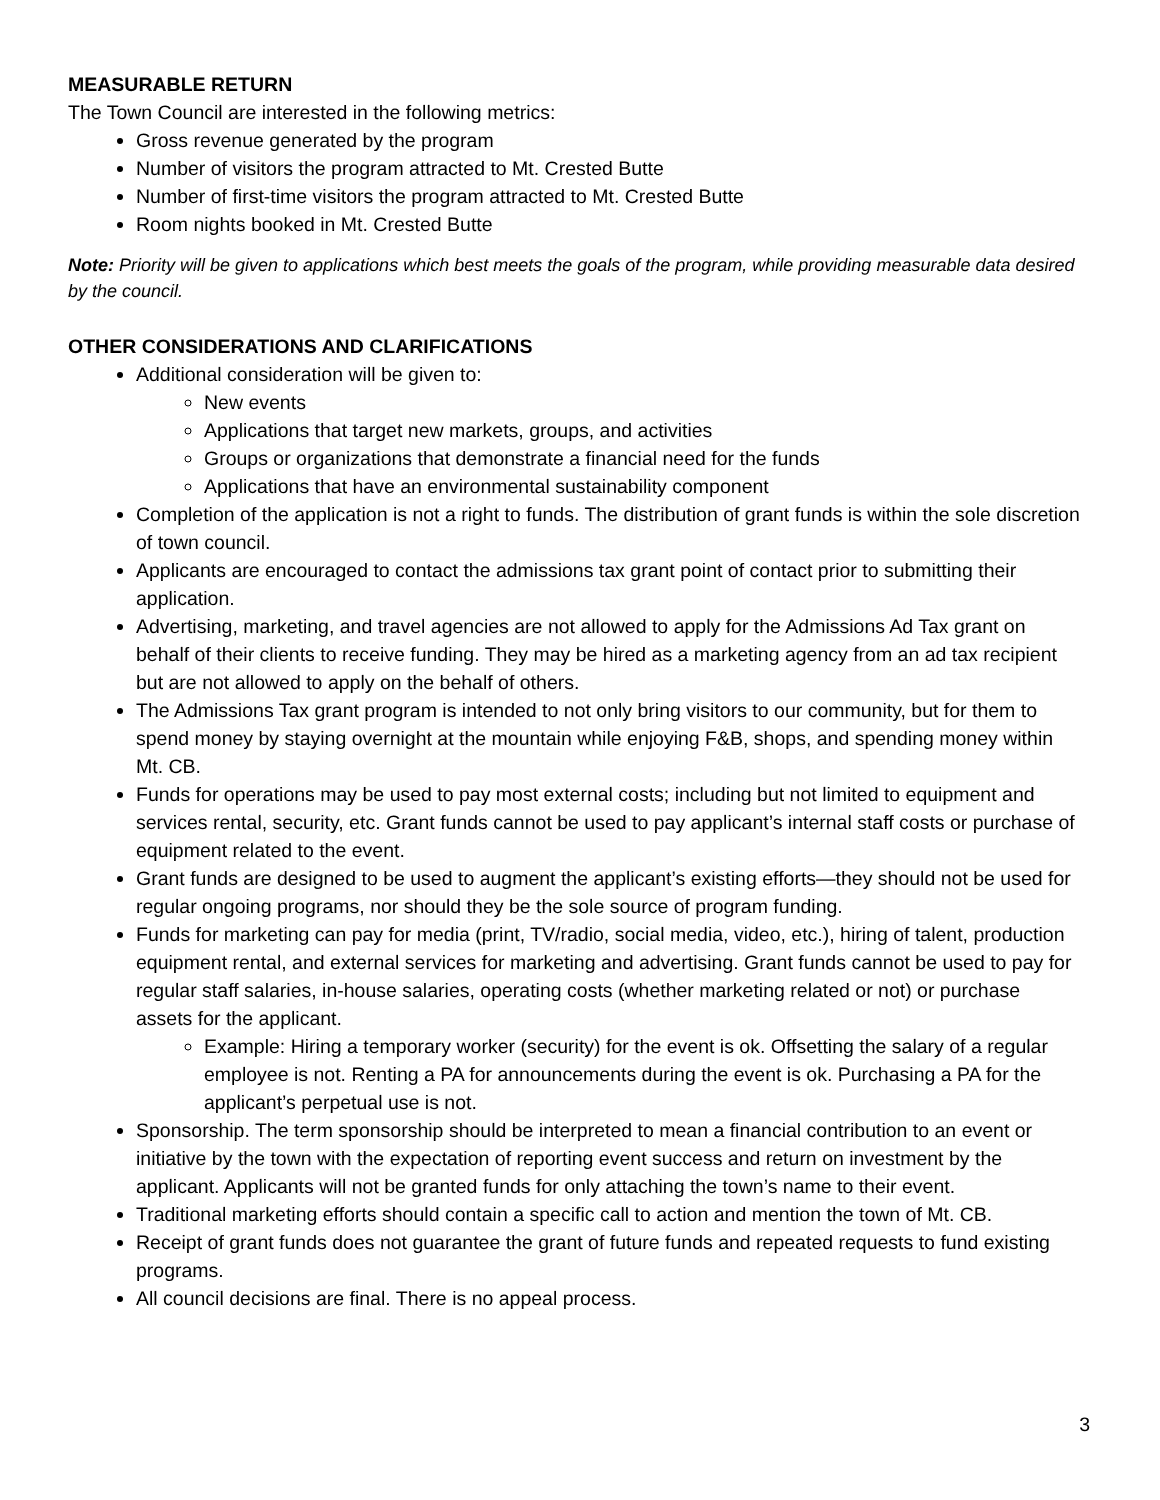MEASURABLE RETURN
The Town Council are interested in the following metrics:
Gross revenue generated by the program
Number of visitors the program attracted to Mt. Crested Butte
Number of first-time visitors the program attracted to Mt. Crested Butte
Room nights booked in Mt. Crested Butte
Note: Priority will be given to applications which best meets the goals of the program, while providing measurable data desired by the council.
OTHER CONSIDERATIONS AND CLARIFICATIONS
Additional consideration will be given to:
New events
Applications that target new markets, groups, and activities
Groups or organizations that demonstrate a financial need for the funds
Applications that have an environmental sustainability component
Completion of the application is not a right to funds. The distribution of grant funds is within the sole discretion of town council.
Applicants are encouraged to contact the admissions tax grant point of contact prior to submitting their application.
Advertising, marketing, and travel agencies are not allowed to apply for the Admissions Ad Tax grant on behalf of their clients to receive funding. They may be hired as a marketing agency from an ad tax recipient but are not allowed to apply on the behalf of others.
The Admissions Tax grant program is intended to not only bring visitors to our community, but for them to spend money by staying overnight at the mountain while enjoying F&B, shops, and spending money within Mt. CB.
Funds for operations may be used to pay most external costs; including but not limited to equipment and services rental, security, etc. Grant funds cannot be used to pay applicant’s internal staff costs or purchase of equipment related to the event.
Grant funds are designed to be used to augment the applicant’s existing efforts—they should not be used for regular ongoing programs, nor should they be the sole source of program funding.
Funds for marketing can pay for media (print, TV/radio, social media, video, etc.), hiring of talent, production equipment rental, and external services for marketing and advertising. Grant funds cannot be used to pay for regular staff salaries, in-house salaries, operating costs (whether marketing related or not) or purchase assets for the applicant.
Example: Hiring a temporary worker (security) for the event is ok. Offsetting the salary of a regular employee is not. Renting a PA for announcements during the event is ok. Purchasing a PA for the applicant’s perpetual use is not.
Sponsorship. The term sponsorship should be interpreted to mean a financial contribution to an event or initiative by the town with the expectation of reporting event success and return on investment by the applicant. Applicants will not be granted funds for only attaching the town’s name to their event.
Traditional marketing efforts should contain a specific call to action and mention the town of Mt. CB.
Receipt of grant funds does not guarantee the grant of future funds and repeated requests to fund existing programs.
All council decisions are final. There is no appeal process.
3